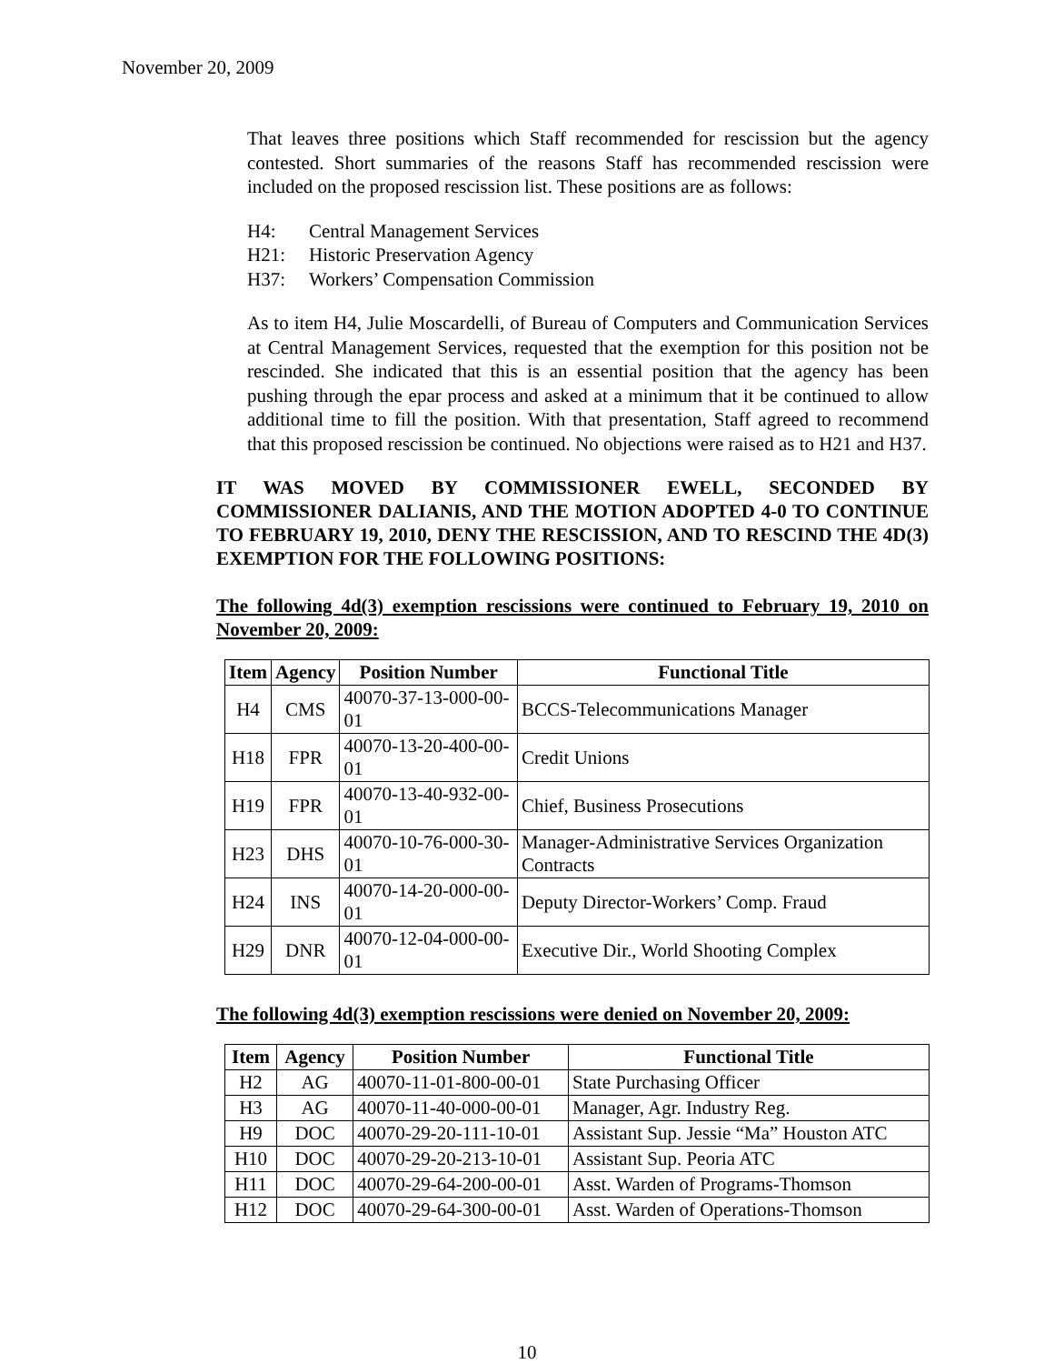November 20, 2009
That leaves three positions which Staff recommended for rescission but the agency contested. Short summaries of the reasons Staff has recommended rescission were included on the proposed rescission list. These positions are as follows:
H4: Central Management Services
H21: Historic Preservation Agency
H37: Workers’ Compensation Commission
As to item H4, Julie Moscardelli, of Bureau of Computers and Communication Services at Central Management Services, requested that the exemption for this position not be rescinded. She indicated that this is an essential position that the agency has been pushing through the epar process and asked at a minimum that it be continued to allow additional time to fill the position. With that presentation, Staff agreed to recommend that this proposed rescission be continued. No objections were raised as to H21 and H37.
IT WAS MOVED BY COMMISSIONER EWELL, SECONDED BY COMMISSIONER DALIANIS, AND THE MOTION ADOPTED 4-0 TO CONTINUE TO FEBRUARY 19, 2010, DENY THE RESCISSION, AND TO RESCIND THE 4D(3) EXEMPTION FOR THE FOLLOWING POSITIONS:
The following 4d(3) exemption rescissions were continued to February 19, 2010 on November 20, 2009:
| Item | Agency | Position Number | Functional Title |
| --- | --- | --- | --- |
| H4 | CMS | 40070-37-13-000-00-01 | BCCS-Telecommunications Manager |
| H18 | FPR | 40070-13-20-400-00-01 | Credit Unions |
| H19 | FPR | 40070-13-40-932-00-01 | Chief, Business Prosecutions |
| H23 | DHS | 40070-10-76-000-30-01 | Manager-Administrative Services Organization Contracts |
| H24 | INS | 40070-14-20-000-00-01 | Deputy Director-Workers’ Comp. Fraud |
| H29 | DNR | 40070-12-04-000-00-01 | Executive Dir., World Shooting Complex |
The following 4d(3) exemption rescissions were denied on November 20, 2009:
| Item | Agency | Position Number | Functional Title |
| --- | --- | --- | --- |
| H2 | AG | 40070-11-01-800-00-01 | State Purchasing Officer |
| H3 | AG | 40070-11-40-000-00-01 | Manager, Agr. Industry Reg. |
| H9 | DOC | 40070-29-20-111-10-01 | Assistant Sup. Jessie “Ma” Houston ATC |
| H10 | DOC | 40070-29-20-213-10-01 | Assistant Sup. Peoria ATC |
| H11 | DOC | 40070-29-64-200-00-01 | Asst. Warden of Programs-Thomson |
| H12 | DOC | 40070-29-64-300-00-01 | Asst. Warden of Operations-Thomson |
10